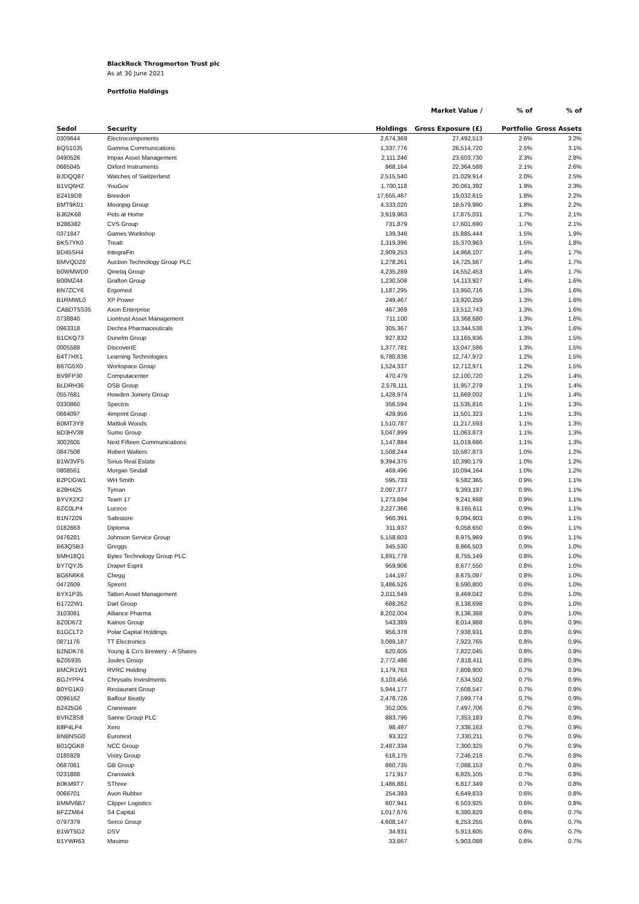BlackRock Throgmorton Trust plc
As at 30 June 2021
Portfolio Holdings
| | | | Market Value / | % of | % of |
| --- | --- | --- | --- | --- | --- |
| Sedol | Security | Holdings | Gross Exposure (£) | Portfolio | Gross Assets |
| 0309644 | Electrocomponents | 2,674,369 | 27,492,513 | 2.6% | 3.2% |
| BQS10J5 | Gamma Communications | 1,337,776 | 26,514,720 | 2.5% | 3.1% |
| 0490526 | Impax Asset Management | 2,111,246 | 23,603,730 | 2.3% | 2.8% |
| 0665045 | Oxford Instruments | 968,164 | 22,364,588 | 2.1% | 2.6% |
| BJDQQ87 | Watches of Switzerland | 2,515,540 | 21,029,914 | 2.0% | 2.5% |
| B1VQ6H2 | YouGov | 1,700,118 | 20,061,392 | 1.9% | 2.3% |
| B2419D8 | Breedon | 17,655,487 | 19,032,615 | 1.8% | 2.2% |
| BMT9K01 | Moonpig Group | 4,333,020 | 18,579,990 | 1.8% | 2.2% |
| BJ62K68 | Pets at Home | 3,919,963 | 17,875,031 | 1.7% | 2.1% |
| B286382 | CVS Group | 731,879 | 17,601,690 | 1.7% | 2.1% |
| 0371847 | Games Workshop | 139,346 | 15,885,444 | 1.5% | 1.9% |
| BKS7YK0 | Treatt | 1,319,396 | 15,370,963 | 1.5% | 1.8% |
| BD45SH4 | IntegraFin | 2,909,253 | 14,968,107 | 1.4% | 1.7% |
| BMVQDZ6 | Auction Technology Group PLC | 1,278,261 | 14,725,567 | 1.4% | 1.7% |
| B0WMWD0 | Qinetiq Group | 4,235,289 | 14,552,453 | 1.4% | 1.7% |
| B00MZ44 | Grafton Group | 1,230,508 | 14,113,927 | 1.4% | 1.6% |
| BN7ZCY6 | Ergomed | 1,187,295 | 13,950,716 | 1.3% | 1.6% |
| B1RMWL0 | XP Power | 249,467 | 13,920,259 | 1.3% | 1.6% |
| CABDT5S35 | Axon Enterprise | 467,369 | 13,512,743 | 1.3% | 1.6% |
| 0738840 | Liontrust Asset Management | 711,100 | 13,368,680 | 1.3% | 1.6% |
| 0963318 | Dechra Pharmaceuticals | 305,367 | 13,344,538 | 1.3% | 1.6% |
| B1CKQ73 | Dunelm Group | 927,832 | 13,165,936 | 1.3% | 1.5% |
| 0005588 | DiscoverIE | 1,377,781 | 13,047,586 | 1.3% | 1.5% |
| B4T7HX1 | Learning Technologies | 6,780,836 | 12,747,972 | 1.2% | 1.5% |
| B67G5X0 | Workspace Group | 1,524,337 | 12,712,971 | 1.2% | 1.5% |
| BV9FP30 | Computacenter | 470,479 | 12,100,720 | 1.2% | 1.4% |
| BLDRH36 | OSB Group | 2,578,111 | 11,957,279 | 1.1% | 1.4% |
| 0557681 | Howden Joinery Group | 1,428,974 | 11,669,002 | 1.1% | 1.4% |
| 0330860 | Spectris | 356,594 | 11,535,816 | 1.1% | 1.3% |
| 0664097 | 4imprint Group | 429,956 | 11,501,323 | 1.1% | 1.3% |
| B0MT3Y9 | Mattioli Woods | 1,510,787 | 11,217,593 | 1.1% | 1.3% |
| BD3HV38 | Sumo Group | 3,047,899 | 11,063,873 | 1.1% | 1.3% |
| 3002605 | Next Fifteen Communications | 1,147,884 | 11,019,686 | 1.1% | 1.3% |
| 0847508 | Robert Walters | 1,508,244 | 10,587,873 | 1.0% | 1.2% |
| B1W3VF5 | Sirius Real Estate | 9,394,375 | 10,390,179 | 1.0% | 1.2% |
| 0808561 | Morgan Sindall | 469,496 | 10,094,164 | 1.0% | 1.2% |
| B2PDGW1 | WH Smith | 595,733 | 9,582,365 | 0.9% | 1.1% |
| B29H425 | Tyman | 2,087,377 | 9,393,197 | 0.9% | 1.1% |
| BYVX2X2 | Team 17 | 1,273,694 | 9,241,668 | 0.9% | 1.1% |
| BZC0LP4 | Luceco | 2,227,366 | 9,165,611 | 0.9% | 1.1% |
| B1N7Z09 | Safestore | 960,391 | 9,094,903 | 0.9% | 1.1% |
| 0182663 | Diploma | 311,937 | 9,058,650 | 0.9% | 1.1% |
| 0476281 | Johnson Service Group | 5,158,603 | 8,975,969 | 0.9% | 1.1% |
| B63QSB3 | Greggs | 345,530 | 8,966,503 | 0.9% | 1.0% |
| BMH18Q1 | Bytes Technology Group PLC | 1,891,778 | 8,755,149 | 0.8% | 1.0% |
| BY7QYJ5 | Draper Esprit | 959,906 | 8,677,550 | 0.8% | 1.0% |
| BG6N6K6 | Chegg | 144,197 | 8,675,097 | 0.8% | 1.0% |
| 0472609 | Spirent | 3,486,526 | 8,590,800 | 0.8% | 1.0% |
| BYX1P35 | Tatton Asset Management | 2,011,649 | 8,469,042 | 0.8% | 1.0% |
| B1722W1 | Dart Group | 688,262 | 8,138,698 | 0.8% | 1.0% |
| 3103081 | Alliance Pharma | 8,202,004 | 8,136,388 | 0.8% | 1.0% |
| BZ0D672 | Kainos Group | 543,389 | 8,014,988 | 0.8% | 0.9% |
| B1GCLT2 | Polar Capital Holdings | 956,378 | 7,938,931 | 0.8% | 0.9% |
| 0871176 | TT Electronics | 3,089,187 | 7,923,765 | 0.8% | 0.9% |
| B2NDK76 | Young & Co's Brewery - A Shares | 620,605 | 7,822,045 | 0.8% | 0.9% |
| BZ05935 | Joules Group | 2,772,486 | 7,818,411 | 0.8% | 0.9% |
| BMCR1W1 | RVRC Holding | 1,179,763 | 7,808,900 | 0.7% | 0.9% |
| BGJYPP4 | Chrysalis Investments | 3,103,456 | 7,634,502 | 0.7% | 0.9% |
| B0YG1K0 | Restaurant Group | 5,944,177 | 7,608,547 | 0.7% | 0.9% |
| 0096162 | Balfour Beatty | 2,478,726 | 7,599,774 | 0.7% | 0.9% |
| B2425G6 | Craneware | 352,005 | 7,497,706 | 0.7% | 0.9% |
| BVRZ8S8 | Sanne Group PLC | 883,796 | 7,353,183 | 0.7% | 0.9% |
| B8P4LP4 | Xero | 98,497 | 7,338,163 | 0.7% | 0.9% |
| BNBNSG0 | Euronext | 93,322 | 7,330,211 | 0.7% | 0.9% |
| B01QGK8 | NCC Group | 2,487,334 | 7,300,325 | 0.7% | 0.9% |
| 0185929 | Vistry Group | 616,175 | 7,246,218 | 0.7% | 0.8% |
| 0687061 | GB Group | 860,735 | 7,088,153 | 0.7% | 0.8% |
| 0231888 | Cranswick | 171,917 | 6,825,105 | 0.7% | 0.8% |
| B0KM9T7 | SThree | 1,486,881 | 6,817,349 | 0.7% | 0.8% |
| 0066701 | Avon Rubber | 254,393 | 6,649,833 | 0.6% | 0.8% |
| BMMV6B7 | Clipper Logistics | 807,941 | 6,503,925 | 0.6% | 0.8% |
| BFZZM64 | S4 Capital | 1,017,676 | 6,380,829 | 0.6% | 0.7% |
| 0797379 | Serco Group | 4,608,147 | 6,253,255 | 0.6% | 0.7% |
| B1WT5G2 | DSV | 34,931 | 5,913,605 | 0.6% | 0.7% |
| B1YWR63 | Masimo | 33,667 | 5,903,088 | 0.6% | 0.7% |